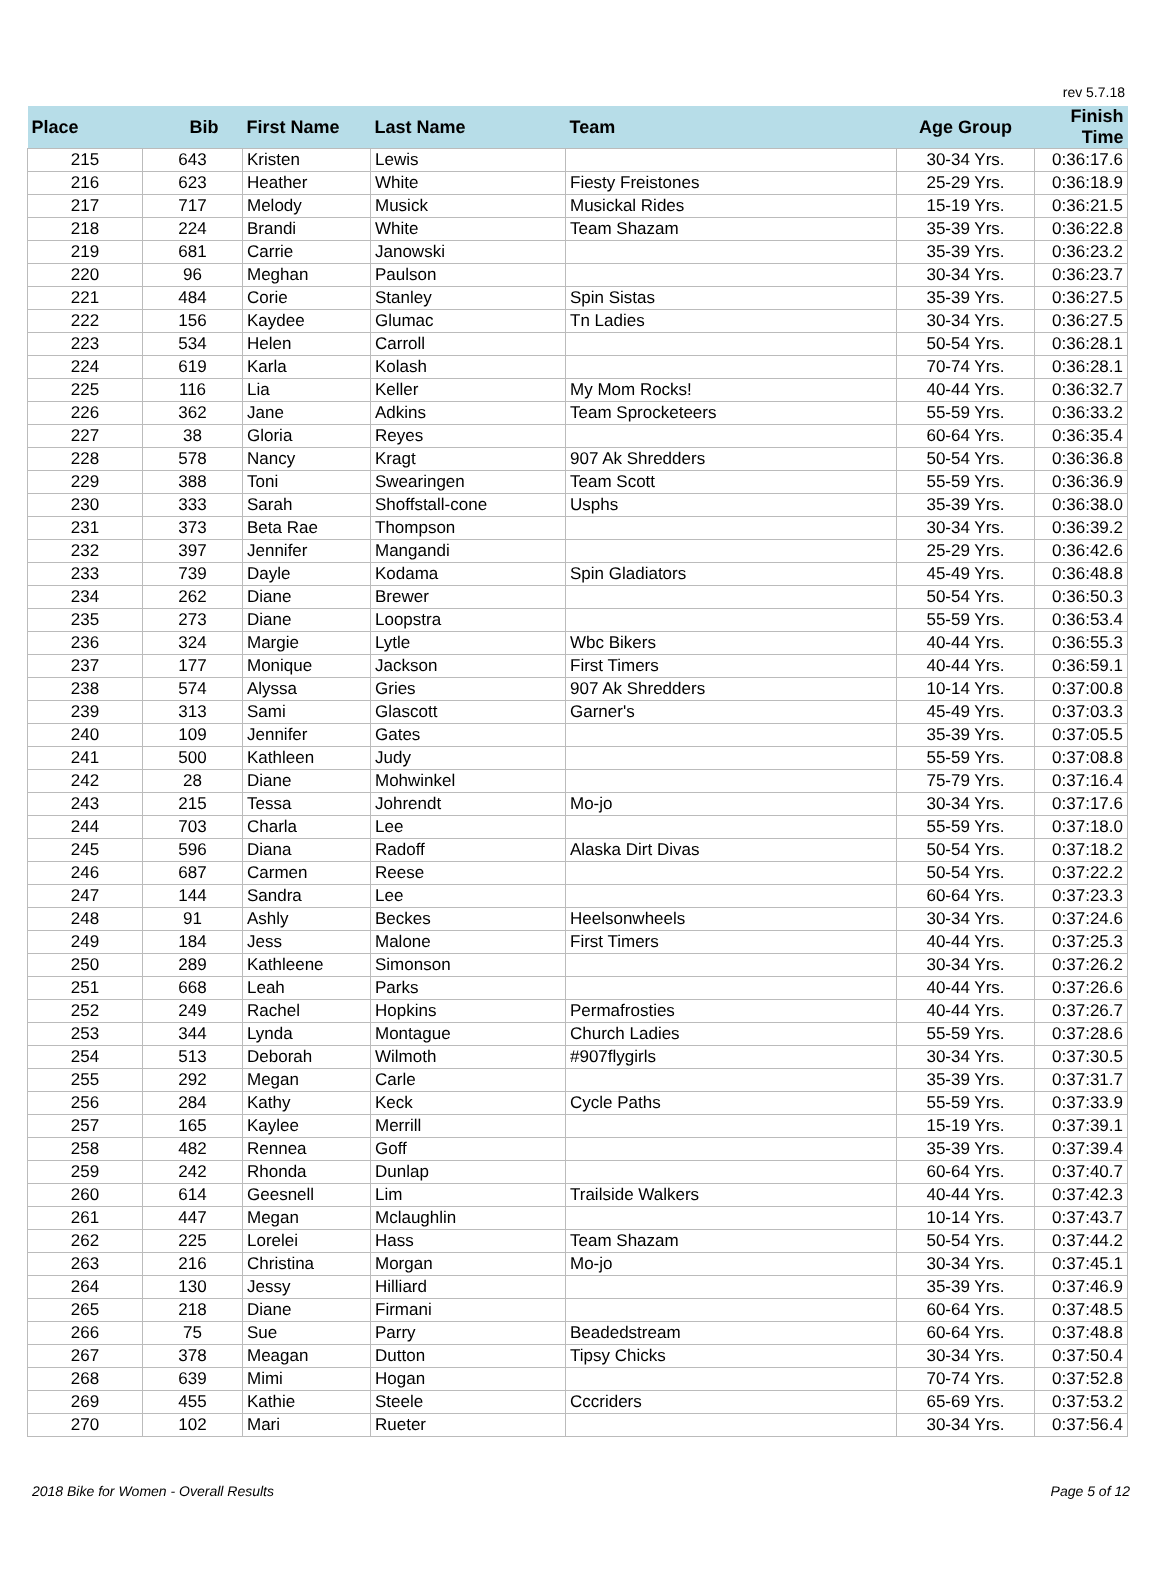rev 5.7.18
| Place | Bib | First Name | Last Name | Team | Age Group | Finish Time |
| --- | --- | --- | --- | --- | --- | --- |
| 215 | 643 | Kristen | Lewis | | 30-34 Yrs. | 0:36:17.6 |
| 216 | 623 | Heather | White | Fiesty Freistones | 25-29 Yrs. | 0:36:18.9 |
| 217 | 717 | Melody | Musick | Musickal Rides | 15-19 Yrs. | 0:36:21.5 |
| 218 | 224 | Brandi | White | Team Shazam | 35-39 Yrs. | 0:36:22.8 |
| 219 | 681 | Carrie | Janowski | | 35-39 Yrs. | 0:36:23.2 |
| 220 | 96 | Meghan | Paulson | | 30-34 Yrs. | 0:36:23.7 |
| 221 | 484 | Corie | Stanley | Spin Sistas | 35-39 Yrs. | 0:36:27.5 |
| 222 | 156 | Kaydee | Glumac | Tn Ladies | 30-34 Yrs. | 0:36:27.5 |
| 223 | 534 | Helen | Carroll | | 50-54 Yrs. | 0:36:28.1 |
| 224 | 619 | Karla | Kolash | | 70-74 Yrs. | 0:36:28.1 |
| 225 | 116 | Lia | Keller | My Mom Rocks! | 40-44 Yrs. | 0:36:32.7 |
| 226 | 362 | Jane | Adkins | Team Sprocketeers | 55-59 Yrs. | 0:36:33.2 |
| 227 | 38 | Gloria | Reyes | | 60-64 Yrs. | 0:36:35.4 |
| 228 | 578 | Nancy | Kragt | 907 Ak Shredders | 50-54 Yrs. | 0:36:36.8 |
| 229 | 388 | Toni | Swearingen | Team Scott | 55-59 Yrs. | 0:36:36.9 |
| 230 | 333 | Sarah | Shoffstall-cone | Usphs | 35-39 Yrs. | 0:36:38.0 |
| 231 | 373 | Beta Rae | Thompson | | 30-34 Yrs. | 0:36:39.2 |
| 232 | 397 | Jennifer | Mangandi | | 25-29 Yrs. | 0:36:42.6 |
| 233 | 739 | Dayle | Kodama | Spin Gladiators | 45-49 Yrs. | 0:36:48.8 |
| 234 | 262 | Diane | Brewer | | 50-54 Yrs. | 0:36:50.3 |
| 235 | 273 | Diane | Loopstra | | 55-59 Yrs. | 0:36:53.4 |
| 236 | 324 | Margie | Lytle | Wbc Bikers | 40-44 Yrs. | 0:36:55.3 |
| 237 | 177 | Monique | Jackson | First Timers | 40-44 Yrs. | 0:36:59.1 |
| 238 | 574 | Alyssa | Gries | 907 Ak Shredders | 10-14 Yrs. | 0:37:00.8 |
| 239 | 313 | Sami | Glascott | Garner's | 45-49 Yrs. | 0:37:03.3 |
| 240 | 109 | Jennifer | Gates | | 35-39 Yrs. | 0:37:05.5 |
| 241 | 500 | Kathleen | Judy | | 55-59 Yrs. | 0:37:08.8 |
| 242 | 28 | Diane | Mohwinkel | | 75-79 Yrs. | 0:37:16.4 |
| 243 | 215 | Tessa | Johrendt | Mo-jo | 30-34 Yrs. | 0:37:17.6 |
| 244 | 703 | Charla | Lee | | 55-59 Yrs. | 0:37:18.0 |
| 245 | 596 | Diana | Radoff | Alaska Dirt Divas | 50-54 Yrs. | 0:37:18.2 |
| 246 | 687 | Carmen | Reese | | 50-54 Yrs. | 0:37:22.2 |
| 247 | 144 | Sandra | Lee | | 60-64 Yrs. | 0:37:23.3 |
| 248 | 91 | Ashly | Beckes | Heelsonwheels | 30-34 Yrs. | 0:37:24.6 |
| 249 | 184 | Jess | Malone | First Timers | 40-44 Yrs. | 0:37:25.3 |
| 250 | 289 | Kathleene | Simonson | | 30-34 Yrs. | 0:37:26.2 |
| 251 | 668 | Leah | Parks | | 40-44 Yrs. | 0:37:26.6 |
| 252 | 249 | Rachel | Hopkins | Permafrosties | 40-44 Yrs. | 0:37:26.7 |
| 253 | 344 | Lynda | Montague | Church Ladies | 55-59 Yrs. | 0:37:28.6 |
| 254 | 513 | Deborah | Wilmoth | #907flygirls | 30-34 Yrs. | 0:37:30.5 |
| 255 | 292 | Megan | Carle | | 35-39 Yrs. | 0:37:31.7 |
| 256 | 284 | Kathy | Keck | Cycle Paths | 55-59 Yrs. | 0:37:33.9 |
| 257 | 165 | Kaylee | Merrill | | 15-19 Yrs. | 0:37:39.1 |
| 258 | 482 | Rennea | Goff | | 35-39 Yrs. | 0:37:39.4 |
| 259 | 242 | Rhonda | Dunlap | | 60-64 Yrs. | 0:37:40.7 |
| 260 | 614 | Geesnell | Lim | Trailside Walkers | 40-44 Yrs. | 0:37:42.3 |
| 261 | 447 | Megan | Mclaughlin | | 10-14 Yrs. | 0:37:43.7 |
| 262 | 225 | Lorelei | Hass | Team Shazam | 50-54 Yrs. | 0:37:44.2 |
| 263 | 216 | Christina | Morgan | Mo-jo | 30-34 Yrs. | 0:37:45.1 |
| 264 | 130 | Jessy | Hilliard | | 35-39 Yrs. | 0:37:46.9 |
| 265 | 218 | Diane | Firmani | | 60-64 Yrs. | 0:37:48.5 |
| 266 | 75 | Sue | Parry | Beadedstream | 60-64 Yrs. | 0:37:48.8 |
| 267 | 378 | Meagan | Dutton | Tipsy Chicks | 30-34 Yrs. | 0:37:50.4 |
| 268 | 639 | Mimi | Hogan | | 70-74 Yrs. | 0:37:52.8 |
| 269 | 455 | Kathie | Steele | Cccriders | 65-69 Yrs. | 0:37:53.2 |
| 270 | 102 | Mari | Rueter | | 30-34 Yrs. | 0:37:56.4 |
2018 Bike for Women - Overall Results Page 5 of 12